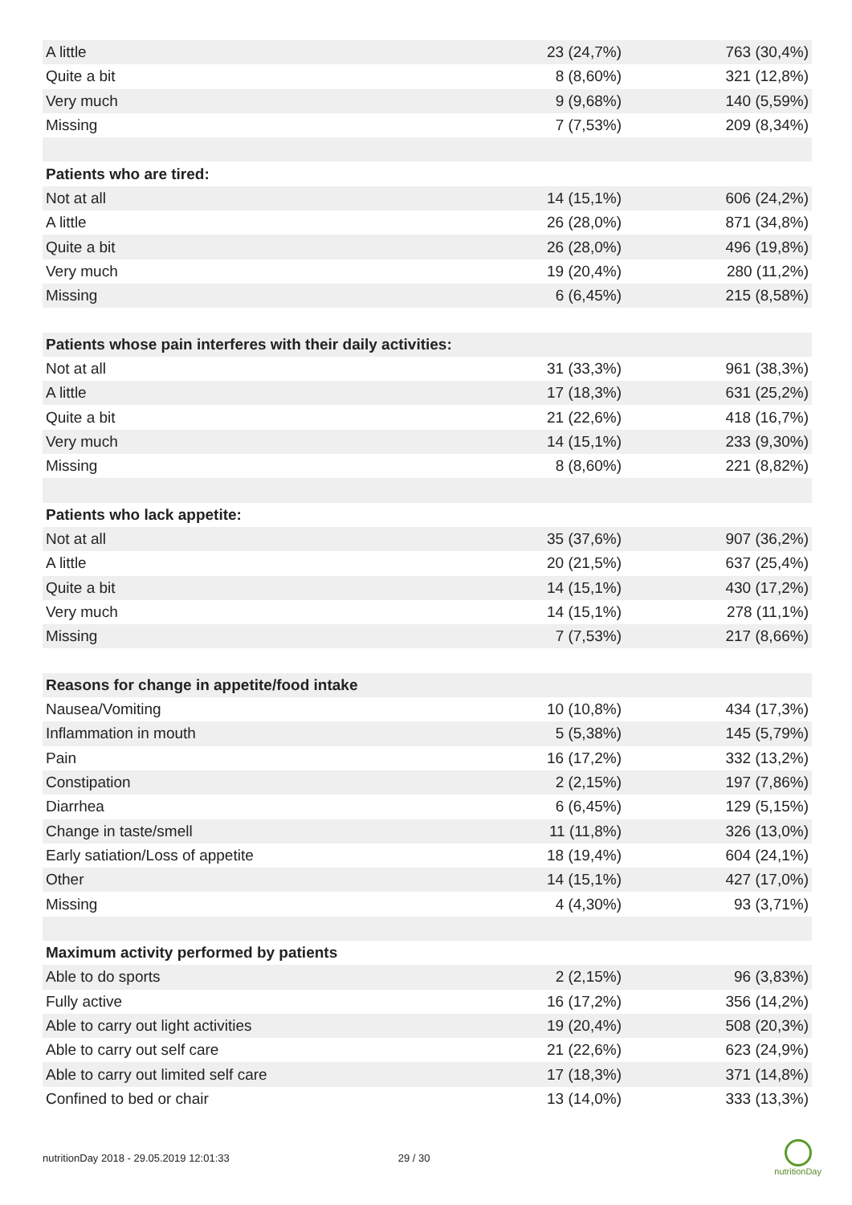| A little | 23 (24,7%) | 763 (30,4%) |
| Quite a bit | 8 (8,60%) | 321 (12,8%) |
| Very much | 9 (9,68%) | 140 (5,59%) |
| Missing | 7 (7,53%) | 209 (8,34%) |
| Patients who are tired: | | |
| Not at all | 14 (15,1%) | 606 (24,2%) |
| A little | 26 (28,0%) | 871 (34,8%) |
| Quite a bit | 26 (28,0%) | 496 (19,8%) |
| Very much | 19 (20,4%) | 280 (11,2%) |
| Missing | 6 (6,45%) | 215 (8,58%) |
| Patients whose pain interferes with their daily activities: | | |
| Not at all | 31 (33,3%) | 961 (38,3%) |
| A little | 17 (18,3%) | 631 (25,2%) |
| Quite a bit | 21 (22,6%) | 418 (16,7%) |
| Very much | 14 (15,1%) | 233 (9,30%) |
| Missing | 8 (8,60%) | 221 (8,82%) |
| Patients who lack appetite: | | |
| Not at all | 35 (37,6%) | 907 (36,2%) |
| A little | 20 (21,5%) | 637 (25,4%) |
| Quite a bit | 14 (15,1%) | 430 (17,2%) |
| Very much | 14 (15,1%) | 278 (11,1%) |
| Missing | 7 (7,53%) | 217 (8,66%) |
| Reasons for change in appetite/food intake | | |
| Nausea/Vomiting | 10 (10,8%) | 434 (17,3%) |
| Inflammation in mouth | 5 (5,38%) | 145 (5,79%) |
| Pain | 16 (17,2%) | 332 (13,2%) |
| Constipation | 2 (2,15%) | 197 (7,86%) |
| Diarrhea | 6 (6,45%) | 129 (5,15%) |
| Change in taste/smell | 11 (11,8%) | 326 (13,0%) |
| Early satiation/Loss of appetite | 18 (19,4%) | 604 (24,1%) |
| Other | 14 (15,1%) | 427 (17,0%) |
| Missing | 4 (4,30%) | 93 (3,71%) |
| Maximum activity performed by patients | | |
| Able to do sports | 2 (2,15%) | 96 (3,83%) |
| Fully active | 16 (17,2%) | 356 (14,2%) |
| Able to carry out light activities | 19 (20,4%) | 508 (20,3%) |
| Able to carry out self care | 21 (22,6%) | 623 (24,9%) |
| Able to carry out limited self care | 17 (18,3%) | 371 (14,8%) |
| Confined to bed or chair | 13 (14,0%) | 333 (13,3%) |
nutritionDay 2018 - 29.05.2019 12:01:33 29 / 30
nutritionDay